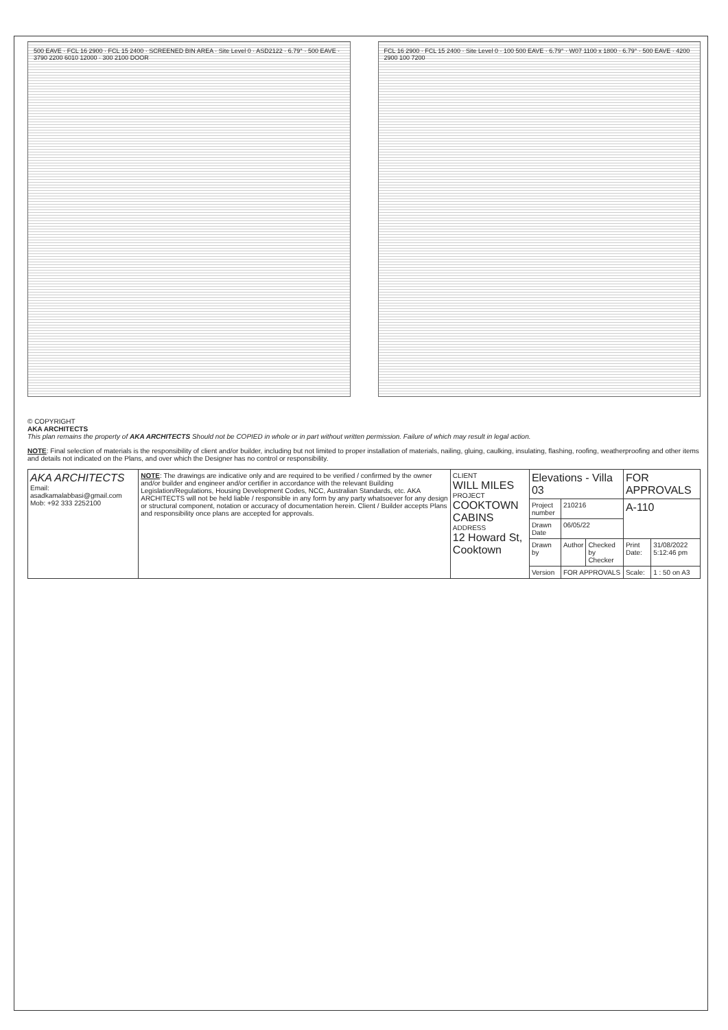500 EAVE · FCL 16 2900 · FCL 15 2400 · SCREENED BIN AREA · Site Level 0 · ASD2122 · 6.79° · 500 EAVE · 3790 2200 6010 12000 · 300 2100 DOOR
FCL 16 2900 · FCL 15 2400 · Site Level 0 · 100 500 EAVE · 6.79° · W07 1100 x 1800 · 6.79° · 500 EAVE · 4200 2900 100 7200
© COPYRIGHT
AKA ARCHITECTS
This plan remains the property of AKA ARCHITECTS Should not be COPIED in whole or in part without written permission. Failure of which may result in legal action.
NOTE: Final selection of materials is the responsibility of client and/or builder, including but not limited to proper installation of materials, nailing, gluing, caulking, insulating, flashing, roofing, weatherproofing and other items and details not indicated on the Plans, and over which the Designer has no control or responsibility.
| AKA ARCHITECTS Email: asadkamalabbasi@gmail.com Mob: +92 333 2252100 | NOTE : The drawings are indicative only and are required to be verified / confirmed by the owner and/or builder and engineer and/or certifier in accordance with the relevant Building Legislation/Regulations, Housing Development Codes, NCC, Australian Standards, etc. AKA ARCHITECTS will not be held liable / responsible in any form by any party whatsoever for any design or structural component, notation or accuracy of documentation herein. Client / Builder accepts Plans and responsibility once plans are accepted for approvals. | CLIENT WILL MILES PROJECT COOKTOWN CABINS ADDRESS 12 Howard St, Cooktown | Elevations - Villa 03 | | | FOR APPROVALS | |
| | | | Project number | 210216 | | A-110 | |
| | | | Drawn Date | 06/05/22 | | | |
| | | | Drawn by | Author | Checked by Checker | Print Date: | 31/08/2022 5:12:46 pm |
| | | | Version | FOR APPROVALS | | Scale: | 1 : 50 on A3 |